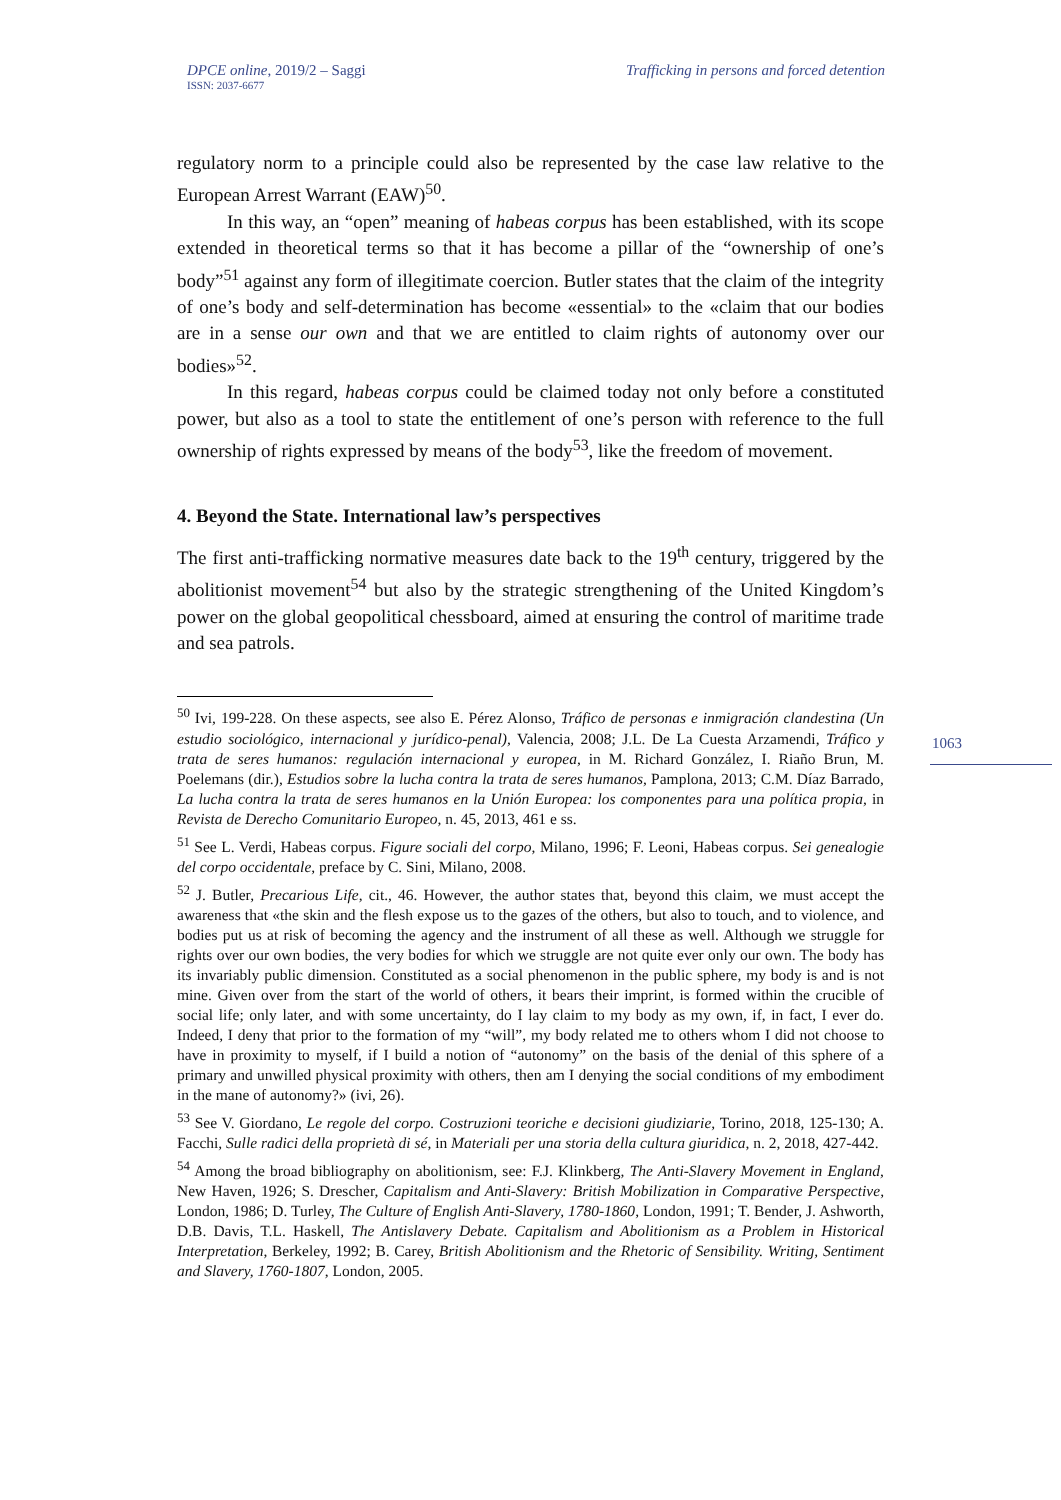DPCE online, 2019/2 – Saggi
ISSN: 2037-6677
Trafficking in persons and forced detention
regulatory norm to a principle could also be represented by the case law relative to the European Arrest Warrant (EAW)<sup>50</sup>.
In this way, an “open” meaning of habeas corpus has been established, with its scope extended in theoretical terms so that it has become a pillar of the “ownership of one’s body”<sup>51</sup> against any form of illegitimate coercion. Butler states that the claim of the integrity of one’s body and self-determination has become «essential» to the «claim that our bodies are in a sense our own and that we are entitled to claim rights of autonomy over our bodies»<sup>52</sup>.
In this regard, habeas corpus could be claimed today not only before a constituted power, but also as a tool to state the entitlement of one’s person with reference to the full ownership of rights expressed by means of the body<sup>53</sup>, like the freedom of movement.
4. Beyond the State. International law’s perspectives
The first anti-trafficking normative measures date back to the 19<sup>th</sup> century, triggered by the abolitionist movement<sup>54</sup> but also by the strategic strengthening of the United Kingdom’s power on the global geopolitical chessboard, aimed at ensuring the control of maritime trade and sea patrols.
<sup>50</sup> Ivi, 199-228. On these aspects, see also E. Pérez Alonso, Tráfico de personas e inmigración clandestina (Un estudio sociológico, internacional y jurídico-penal), Valencia, 2008; J.L. De La Cuesta Arzamendi, Tráfico y trata de seres humanos: regulación internacional y europea, in M. Richard González, I. Riaño Brun, M. Poelemans (dir.), Estudios sobre la lucha contra la trata de seres humanos, Pamplona, 2013; C.M. Díaz Barrado, La lucha contra la trata de seres humanos en la Unión Europea: los componentes para una política propia, in Revista de Derecho Comunitario Europeo, n. 45, 2013, 461 e ss.
<sup>51</sup> See L. Verdi, Habeas corpus. Figure sociali del corpo, Milano, 1996; F. Leoni, Habeas corpus. Sei genealogie del corpo occidentale, preface by C. Sini, Milano, 2008.
<sup>52</sup> J. Butler, Precarious Life, cit., 46. However, the author states that, beyond this claim, we must accept the awareness that «the skin and the flesh expose us to the gazes of the others, but also to touch, and to violence, and bodies put us at risk of becoming the agency and the instrument of all these as well. Although we struggle for rights over our own bodies, the very bodies for which we struggle are not quite ever only our own. The body has its invariably public dimension. Constituted as a social phenomenon in the public sphere, my body is and is not mine. Given over from the start of the world of others, it bears their imprint, is formed within the crucible of social life; only later, and with some uncertainty, do I lay claim to my body as my own, if, in fact, I ever do. Indeed, I deny that prior to the formation of my “will”, my body related me to others whom I did not choose to have in proximity to myself, if I build a notion of “autonomy” on the basis of the denial of this sphere of a primary and unwilled physical proximity with others, then am I denying the social conditions of my embodiment in the mane of autonomy?» (ivi, 26).
<sup>53</sup> See V. Giordano, Le regole del corpo. Costruzioni teoriche e decisioni giudiziarie, Torino, 2018, 125-130; A. Facchi, Sulle radici della proprietà di sé, in Materiali per una storia della cultura giuridica, n. 2, 2018, 427-442.
<sup>54</sup> Among the broad bibliography on abolitionism, see: F.J. Klinkberg, The Anti-Slavery Movement in England, New Haven, 1926; S. Drescher, Capitalism and Anti-Slavery: British Mobilization in Comparative Perspective, London, 1986; D. Turley, The Culture of English Anti-Slavery, 1780-1860, London, 1991; T. Bender, J. Ashworth, D.B. Davis, T.L. Haskell, The Antislavery Debate. Capitalism and Abolitionism as a Problem in Historical Interpretation, Berkeley, 1992; B. Carey, British Abolitionism and the Rhetoric of Sensibility. Writing, Sentiment and Slavery, 1760-1807, London, 2005.
1063